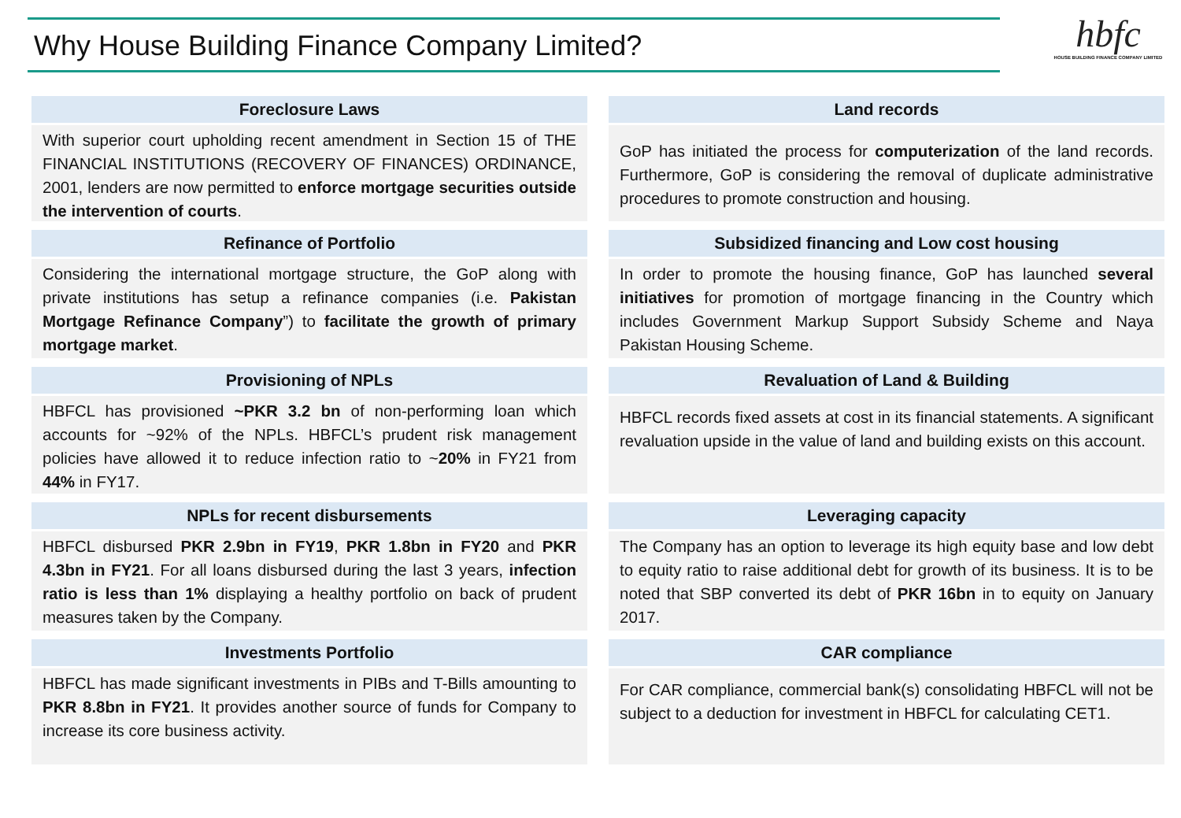Why House Building Finance Company Limited?
hbfc
HOUSE BUILDING FINANCE COMPANY LIMITED
Foreclosure Laws
With superior court upholding recent amendment in Section 15 of THE FINANCIAL INSTITUTIONS (RECOVERY OF FINANCES) ORDINANCE, 2001, lenders are now permitted to enforce mortgage securities outside the intervention of courts.
Refinance of Portfolio
Considering the international mortgage structure, the GoP along with private institutions has setup a refinance companies (i.e. Pakistan Mortgage Refinance Company”) to facilitate the growth of primary mortgage market.
Provisioning of NPLs
HBFCL has provisioned ~PKR 3.2 bn of non-performing loan which accounts for ~92% of the NPLs. HBFCL’s prudent risk management policies have allowed it to reduce infection ratio to ~20% in FY21 from 44% in FY17.
NPLs for recent disbursements
HBFCL disbursed PKR 2.9bn in FY19, PKR 1.8bn in FY20 and PKR 4.3bn in FY21. For all loans disbursed during the last 3 years, infection ratio is less than 1% displaying a healthy portfolio on back of prudent measures taken by the Company.
Investments Portfolio
HBFCL has made significant investments in PIBs and T-Bills amounting to PKR 8.8bn in FY21. It provides another source of funds for Company to increase its core business activity.
Land records
GoP has initiated the process for computerization of the land records. Furthermore, GoP is considering the removal of duplicate administrative procedures to promote construction and housing.
Subsidized financing and Low cost housing
In order to promote the housing finance, GoP has launched several initiatives for promotion of mortgage financing in the Country which includes Government Markup Support Subsidy Scheme and Naya Pakistan Housing Scheme.
Revaluation of Land & Building
HBFCL records fixed assets at cost in its financial statements. A significant revaluation upside in the value of land and building exists on this account.
Leveraging capacity
The Company has an option to leverage its high equity base and low debt to equity ratio to raise additional debt for growth of its business. It is to be noted that SBP converted its debt of PKR 16bn in to equity on January 2017.
CAR compliance
For CAR compliance, commercial bank(s) consolidating HBFCL will not be subject to a deduction for investment in HBFCL for calculating CET1.